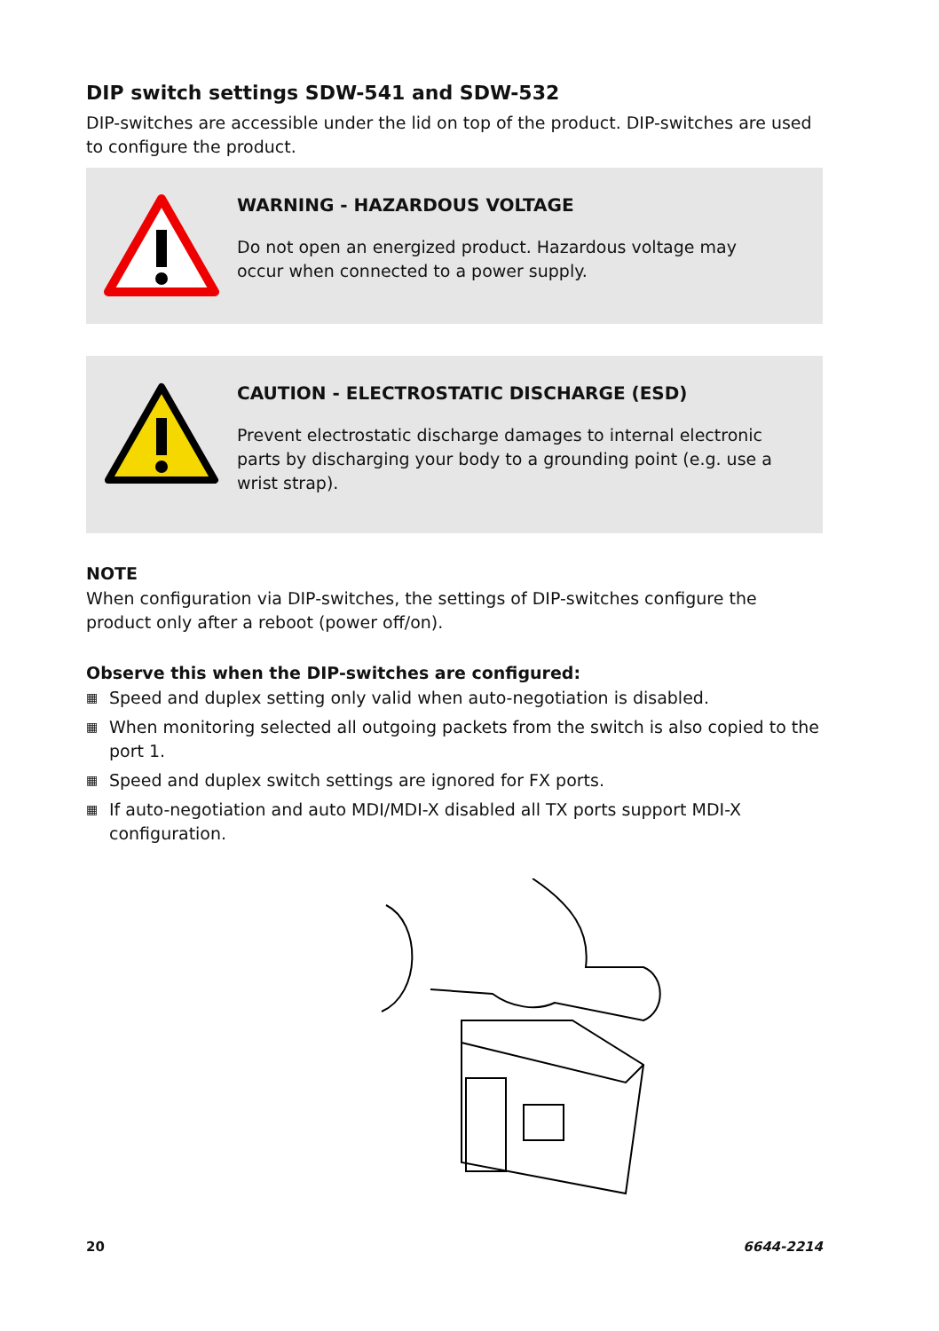DIP switch settings SDW-541 and SDW-532
DIP-switches are accessible under the lid on top of the product. DIP-switches are used to configure the product.
WARNING - HAZARDOUS VOLTAGE
Do not open an energized product. Hazardous voltage may occur when connected to a power supply.
CAUTION - ELECTROSTATIC DISCHARGE (ESD)
Prevent electrostatic discharge damages to internal electronic parts by discharging your body to a grounding point (e.g. use a wrist strap).
NOTE
When configuration via DIP-switches, the settings of DIP-switches configure the product only after a reboot (power off/on).
Observe this when the DIP-switches are configured:
▦ Speed and duplex setting only valid when auto-negotiation is disabled.
▦ When monitoring selected all outgoing packets from the switch is also copied to the port 1.
▦ Speed and duplex switch settings are ignored for FX ports.
▦ If auto-negotiation and auto MDI/MDI-X disabled all TX ports support MDI-X configuration.
20 6644-2214